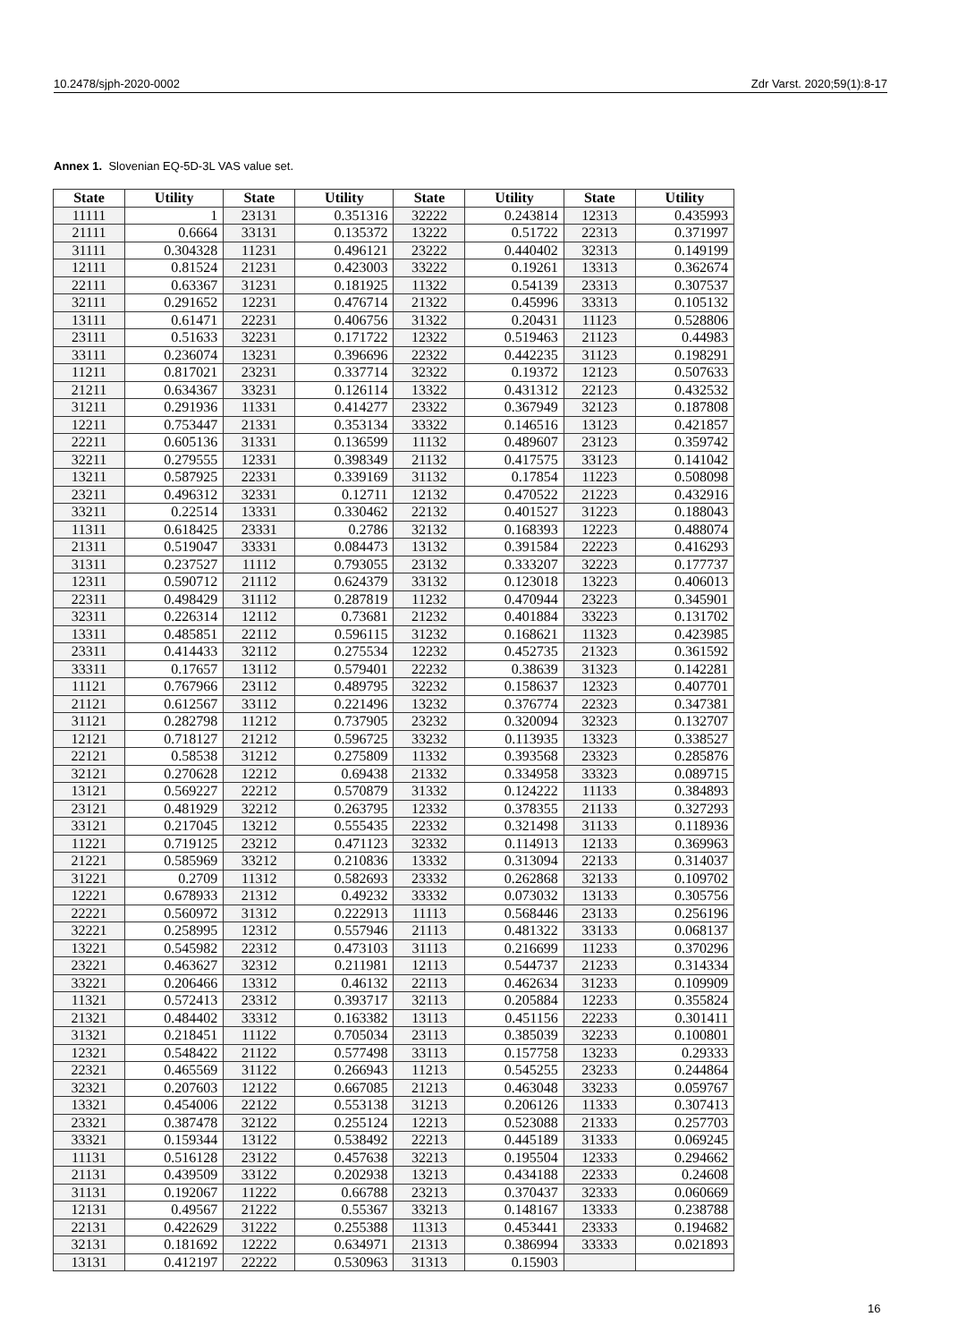10.2478/sjph-2020-0002 Zdr Varst. 2020;59(1):8-17
Annex 1. Slovenian EQ-5D-3L VAS value set.
| State | Utility | State | Utility | State | Utility | State | Utility |
| --- | --- | --- | --- | --- | --- | --- | --- |
| 11111 | 1 | 23131 | 0.351316 | 32222 | 0.243814 | 12313 | 0.435993 |
| 21111 | 0.6664 | 33131 | 0.135372 | 13222 | 0.51722 | 22313 | 0.371997 |
| 31111 | 0.304328 | 11231 | 0.496121 | 23222 | 0.440402 | 32313 | 0.149199 |
| 12111 | 0.81524 | 21231 | 0.423003 | 33222 | 0.19261 | 13313 | 0.362674 |
| 22111 | 0.63367 | 31231 | 0.181925 | 11322 | 0.54139 | 23313 | 0.307537 |
| 32111 | 0.291652 | 12231 | 0.476714 | 21322 | 0.45996 | 33313 | 0.105132 |
| 13111 | 0.61471 | 22231 | 0.406756 | 31322 | 0.20431 | 11123 | 0.528806 |
| 23111 | 0.51633 | 32231 | 0.171722 | 12322 | 0.519463 | 21123 | 0.44983 |
| 33111 | 0.236074 | 13231 | 0.396696 | 22322 | 0.442235 | 31123 | 0.198291 |
| 11211 | 0.817021 | 23231 | 0.337714 | 32322 | 0.19372 | 12123 | 0.507633 |
| 21211 | 0.634367 | 33231 | 0.126114 | 13322 | 0.431312 | 22123 | 0.432532 |
| 31211 | 0.291936 | 11331 | 0.414277 | 23322 | 0.367949 | 32123 | 0.187808 |
| 12211 | 0.753447 | 21331 | 0.353134 | 33322 | 0.146516 | 13123 | 0.421857 |
| 22211 | 0.605136 | 31331 | 0.136599 | 11132 | 0.489607 | 23123 | 0.359742 |
| 32211 | 0.279555 | 12331 | 0.398349 | 21132 | 0.417575 | 33123 | 0.141042 |
| 13211 | 0.587925 | 22331 | 0.339169 | 31132 | 0.17854 | 11223 | 0.508098 |
| 23211 | 0.496312 | 32331 | 0.12711 | 12132 | 0.470522 | 21223 | 0.432916 |
| 33211 | 0.22514 | 13331 | 0.330462 | 22132 | 0.401527 | 31223 | 0.188043 |
| 11311 | 0.618425 | 23331 | 0.2786 | 32132 | 0.168393 | 12223 | 0.488074 |
| 21311 | 0.519047 | 33331 | 0.084473 | 13132 | 0.391584 | 22223 | 0.416293 |
| 31311 | 0.237527 | 11112 | 0.793055 | 23132 | 0.333207 | 32223 | 0.177737 |
| 12311 | 0.590712 | 21112 | 0.624379 | 33132 | 0.123018 | 13223 | 0.406013 |
| 22311 | 0.498429 | 31112 | 0.287819 | 11232 | 0.470944 | 23223 | 0.345901 |
| 32311 | 0.226314 | 12112 | 0.73681 | 21232 | 0.401884 | 33223 | 0.131702 |
| 13311 | 0.485851 | 22112 | 0.596115 | 31232 | 0.168621 | 11323 | 0.423985 |
| 23311 | 0.414433 | 32112 | 0.275534 | 12232 | 0.452735 | 21323 | 0.361592 |
| 33311 | 0.17657 | 13112 | 0.579401 | 22232 | 0.38639 | 31323 | 0.142281 |
| 11121 | 0.767966 | 23112 | 0.489795 | 32232 | 0.158637 | 12323 | 0.407701 |
| 21121 | 0.612567 | 33112 | 0.221496 | 13232 | 0.376774 | 22323 | 0.347381 |
| 31121 | 0.282798 | 11212 | 0.737905 | 23232 | 0.320094 | 32323 | 0.132707 |
| 12121 | 0.718127 | 21212 | 0.596725 | 33232 | 0.113935 | 13323 | 0.338527 |
| 22121 | 0.58538 | 31212 | 0.275809 | 11332 | 0.393568 | 23323 | 0.285876 |
| 32121 | 0.270628 | 12212 | 0.69438 | 21332 | 0.334958 | 33323 | 0.089715 |
| 13121 | 0.569227 | 22212 | 0.570879 | 31332 | 0.124222 | 11133 | 0.384893 |
| 23121 | 0.481929 | 32212 | 0.263795 | 12332 | 0.378355 | 21133 | 0.327293 |
| 33121 | 0.217045 | 13212 | 0.555435 | 22332 | 0.321498 | 31133 | 0.118936 |
| 11221 | 0.719125 | 23212 | 0.471123 | 32332 | 0.114913 | 12133 | 0.369963 |
| 21221 | 0.585969 | 33212 | 0.210836 | 13332 | 0.313094 | 22133 | 0.314037 |
| 31221 | 0.2709 | 11312 | 0.582693 | 23332 | 0.262868 | 32133 | 0.109702 |
| 12221 | 0.678933 | 21312 | 0.49232 | 33332 | 0.073032 | 13133 | 0.305756 |
| 22221 | 0.560972 | 31312 | 0.222913 | 11113 | 0.568446 | 23133 | 0.256196 |
| 32221 | 0.258995 | 12312 | 0.557946 | 21113 | 0.481322 | 33133 | 0.068137 |
| 13221 | 0.545982 | 22312 | 0.473103 | 31113 | 0.216699 | 11233 | 0.370296 |
| 23221 | 0.463627 | 32312 | 0.211981 | 12113 | 0.544737 | 21233 | 0.314334 |
| 33221 | 0.206466 | 13312 | 0.46132 | 22113 | 0.462634 | 31233 | 0.109909 |
| 11321 | 0.572413 | 23312 | 0.393717 | 32113 | 0.205884 | 12233 | 0.355824 |
| 21321 | 0.484402 | 33312 | 0.163382 | 13113 | 0.451156 | 22233 | 0.301411 |
| 31321 | 0.218451 | 11122 | 0.705034 | 23113 | 0.385039 | 32233 | 0.100801 |
| 12321 | 0.548422 | 21122 | 0.577498 | 33113 | 0.157758 | 13233 | 0.29333 |
| 22321 | 0.465569 | 31122 | 0.266943 | 11213 | 0.545255 | 23233 | 0.244864 |
| 32321 | 0.207603 | 12122 | 0.667085 | 21213 | 0.463048 | 33233 | 0.059767 |
| 13321 | 0.454006 | 22122 | 0.553138 | 31213 | 0.206126 | 11333 | 0.307413 |
| 23321 | 0.387478 | 32122 | 0.255124 | 12213 | 0.523088 | 21333 | 0.257703 |
| 33321 | 0.159344 | 13122 | 0.538492 | 22213 | 0.445189 | 31333 | 0.069245 |
| 11131 | 0.516128 | 23122 | 0.457638 | 32213 | 0.195504 | 12333 | 0.294662 |
| 21131 | 0.439509 | 33122 | 0.202938 | 13213 | 0.434188 | 22333 | 0.24608 |
| 31131 | 0.192067 | 11222 | 0.66788 | 23213 | 0.370437 | 32333 | 0.060669 |
| 12131 | 0.49567 | 21222 | 0.55367 | 33213 | 0.148167 | 13333 | 0.238788 |
| 22131 | 0.422629 | 31222 | 0.255388 | 11313 | 0.453441 | 23333 | 0.194682 |
| 32131 | 0.181692 | 12222 | 0.634971 | 21313 | 0.386994 | 33333 | 0.021893 |
| 13131 | 0.412197 | 22222 | 0.530963 | 31313 | 0.15903 | | |
16